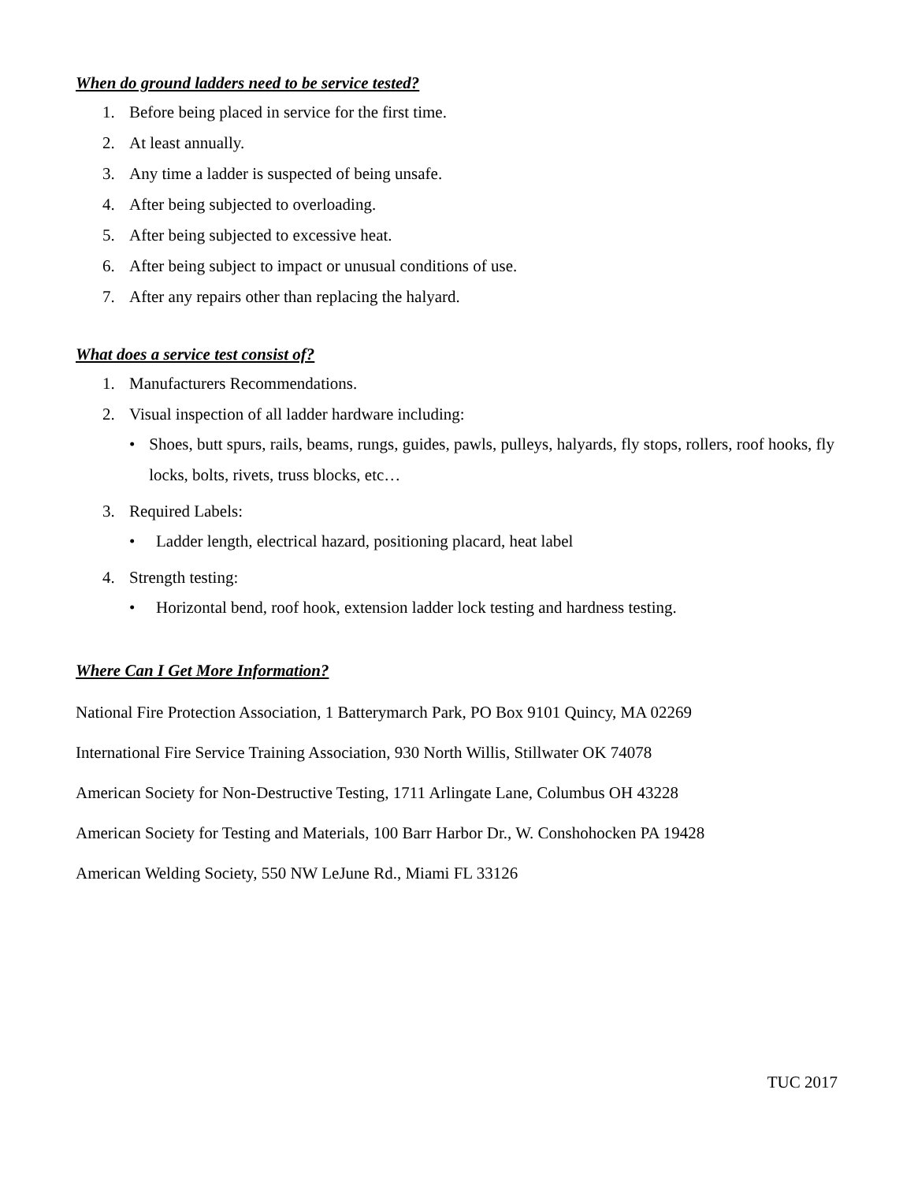When do ground ladders need to be service tested?
1. Before being placed in service for the first time.
2. At least annually.
3. Any time a ladder is suspected of being unsafe.
4. After being subjected to overloading.
5. After being subjected to excessive heat.
6. After being subject to impact or unusual conditions of use.
7. After any repairs other than replacing the halyard.
What does a service test consist of?
1. Manufacturers Recommendations.
2. Visual inspection of all ladder hardware including:
• Shoes, butt spurs, rails, beams, rungs, guides, pawls, pulleys, halyards, fly stops, rollers, roof hooks, fly locks, bolts, rivets, truss blocks, etc…
3. Required Labels:
• Ladder length, electrical hazard, positioning placard, heat label
4. Strength testing:
• Horizontal bend, roof hook, extension ladder lock testing and hardness testing.
Where Can I Get More Information?
National Fire Protection Association, 1 Batterymarch Park, PO Box 9101 Quincy, MA 02269
International Fire Service Training Association, 930 North Willis, Stillwater OK 74078
American Society for Non-Destructive Testing, 1711 Arlingate Lane, Columbus OH 43228
American Society for Testing and Materials, 100 Barr Harbor Dr., W. Conshohocken PA 19428
American Welding Society, 550 NW LeJune Rd., Miami FL 33126
TUC 2017